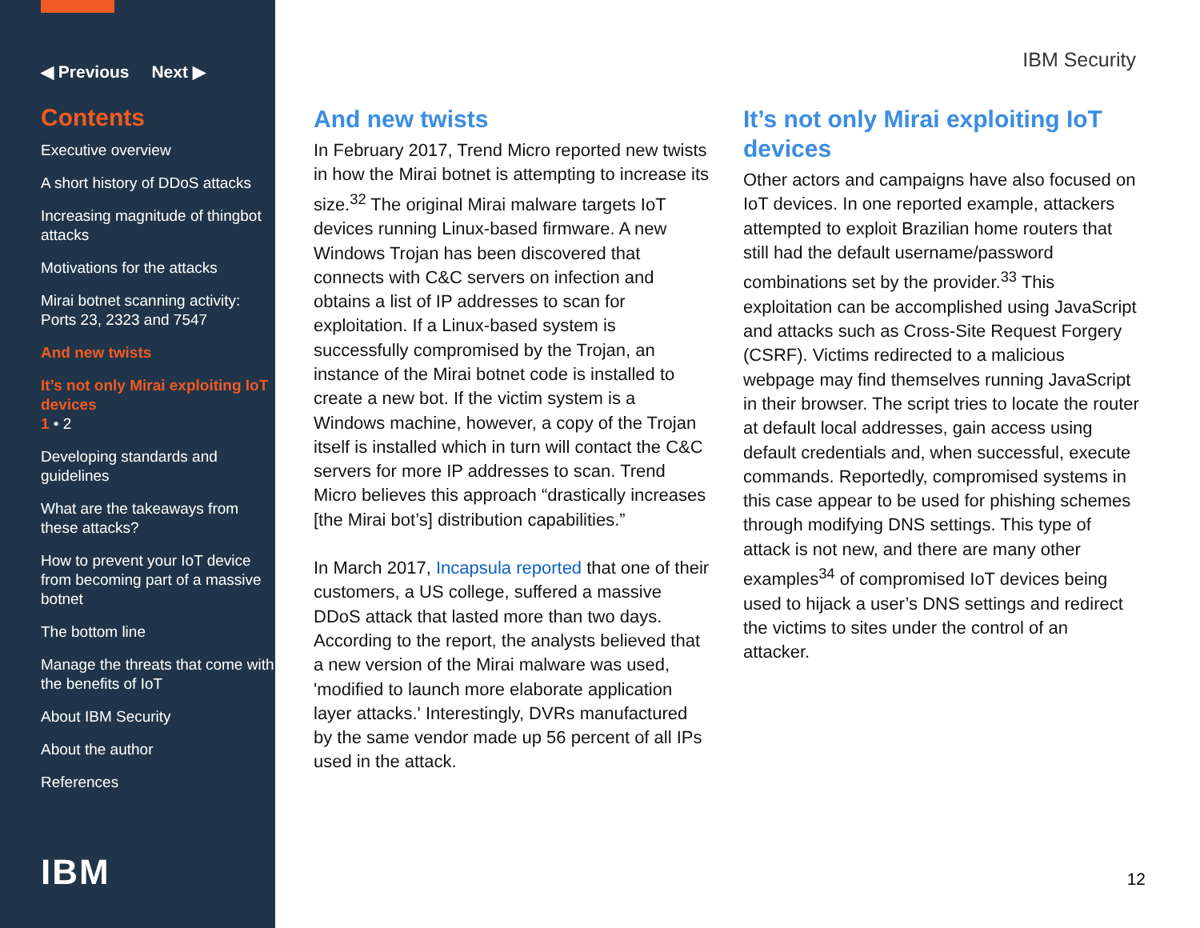◀ Previous Next ▶
Contents
Executive overview
A short history of DDoS attacks
Increasing magnitude of thingbot attacks
Motivations for the attacks
Mirai botnet scanning activity: Ports 23, 2323 and 7547
And new twists
It’s not only Mirai exploiting IoT devices
1 • 2
Developing standards and guidelines
What are the takeaways from these attacks?
How to prevent your IoT device from becoming part of a massive botnet
The bottom line
Manage the threats that come with the benefits of IoT
About IBM Security
About the author
References
IBM
IBM Security
And new twists
In February 2017, Trend Micro reported new twists in how the Mirai botnet is attempting to increase its size.<sup>32</sup> The original Mirai malware targets IoT devices running Linux-based firmware. A new Windows Trojan has been discovered that connects with C&C servers on infection and obtains a list of IP addresses to scan for exploitation. If a Linux-based system is successfully compromised by the Trojan, an instance of the Mirai botnet code is installed to create a new bot. If the victim system is a Windows machine, however, a copy of the Trojan itself is installed which in turn will contact the C&C servers for more IP addresses to scan. Trend Micro believes this approach “drastically increases [the Mirai bot’s] distribution capabilities.”
In March 2017, Incapsula reported that one of their customers, a US college, suffered a massive DDoS attack that lasted more than two days. According to the report, the analysts believed that a new version of the Mirai malware was used, 'modified to launch more elaborate application layer attacks.' Interestingly, DVRs manufactured by the same vendor made up 56 percent of all IPs used in the attack.
It’s not only Mirai exploiting IoT devices
Other actors and campaigns have also focused on IoT devices. In one reported example, attackers attempted to exploit Brazilian home routers that still had the default username/password combinations set by the provider.<sup>33</sup> This exploitation can be accomplished using JavaScript and attacks such as Cross-Site Request Forgery (CSRF). Victims redirected to a malicious webpage may find themselves running JavaScript in their browser. The script tries to locate the router at default local addresses, gain access using default credentials and, when successful, execute commands. Reportedly, compromised systems in this case appear to be used for phishing schemes through modifying DNS settings. This type of attack is not new, and there are many other examples<sup>34</sup> of compromised IoT devices being used to hijack a user’s DNS settings and redirect the victims to sites under the control of an attacker.
12